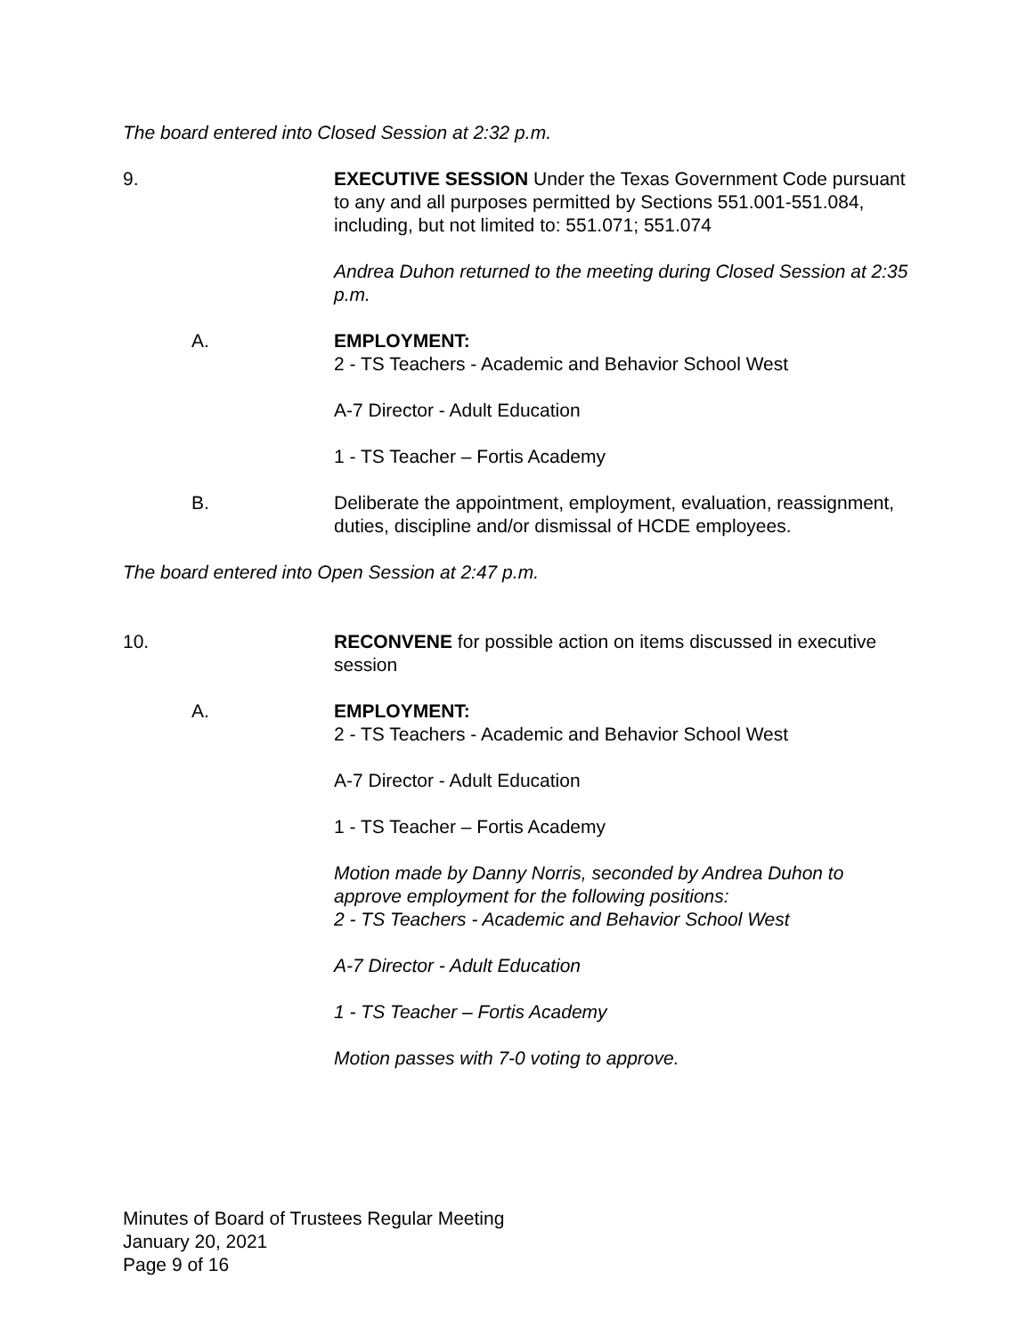The board entered into Closed Session at 2:32 p.m.
9. EXECUTIVE SESSION Under the Texas Government Code pursuant to any and all purposes permitted by Sections 551.001-551.084, including, but not limited to: 551.071; 551.074
Andrea Duhon returned to the meeting during Closed Session at 2:35 p.m.
A. EMPLOYMENT:
2 - TS Teachers - Academic and Behavior School West
A-7 Director - Adult Education
1 - TS Teacher – Fortis Academy
B. Deliberate the appointment, employment, evaluation, reassignment, duties, discipline and/or dismissal of HCDE employees.
The board entered into Open Session at 2:47 p.m.
10. RECONVENE for possible action on items discussed in executive session
A. EMPLOYMENT:
2 - TS Teachers - Academic and Behavior School West
A-7 Director - Adult Education
1 - TS Teacher – Fortis Academy
Motion made by Danny Norris, seconded by Andrea Duhon to approve employment for the following positions:
2 - TS Teachers - Academic and Behavior School West
A-7 Director - Adult Education
1 - TS Teacher – Fortis Academy
Motion passes with 7-0 voting to approve.
Minutes of Board of Trustees Regular Meeting
January 20, 2021
Page 9 of 16